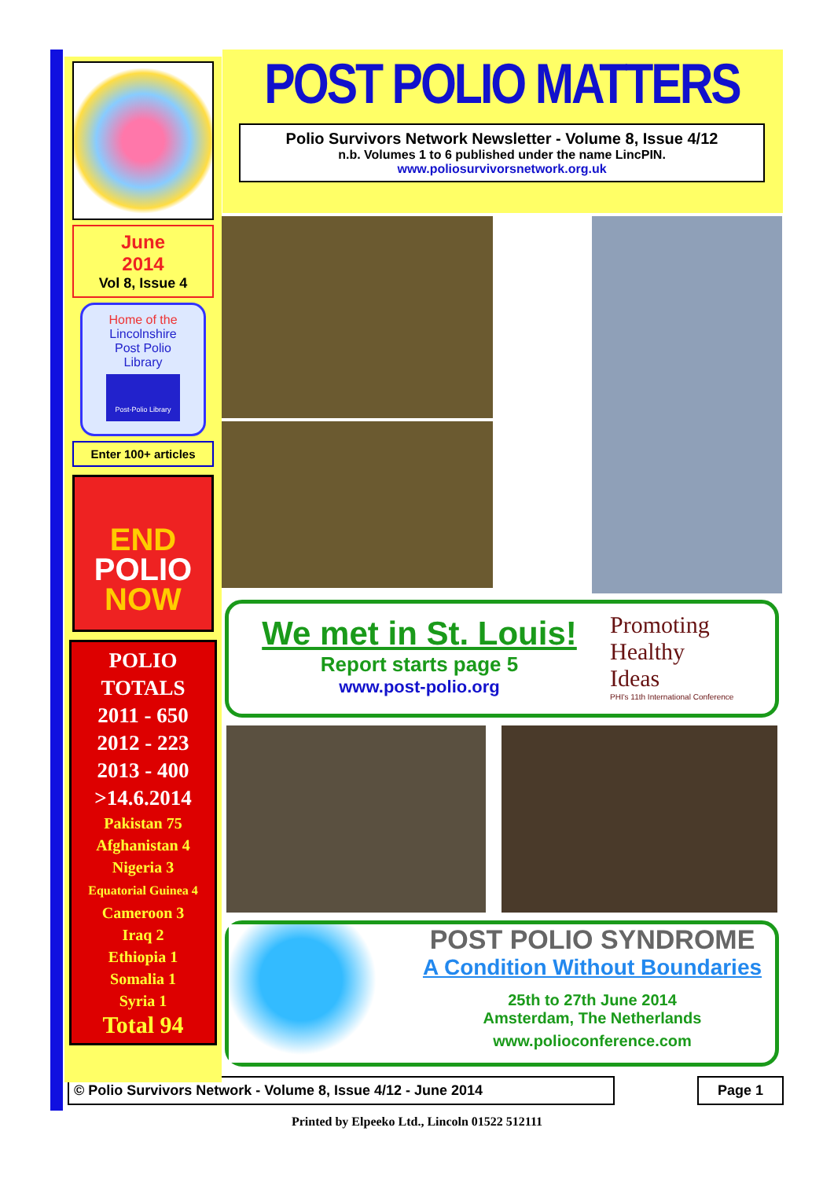June
2014
Vol 8, Issue 4
Home of the
Lincolnshire
Post Polio
Library
Post-Polio Library
Enter 100+ articles
END
POLIO
NOW
POLIO
TOTALS
2011 - 650
2012 - 223
2013 - 400
>14.6.2014
Pakistan 75
Afghanistan 4
Nigeria 3
Equatorial Guinea 4
Cameroon 3
Iraq 2
Ethiopia 1
Somalia 1
Syria 1
Total 94
POST POLIO MATTERS
Polio Survivors Network Newsletter - Volume 8, Issue 4/12
n.b. Volumes 1 to 6 published under the name LincPIN.
www.poliosurvivorsnetwork.org.uk
We met in St. Louis!
Report starts page 5
www.post-polio.org
Promoting
Healthy
Ideas
PHI's 11th International Conference
POST POLIO SYNDROME
A Condition Without Boundaries
25th to 27th June 2014
Amsterdam, The Netherlands
www.polioconference.com
© Polio Survivors Network - Volume 8, Issue 4/12 - June 2014 Page 1
Printed by Elpeeko Ltd., Lincoln 01522 512111